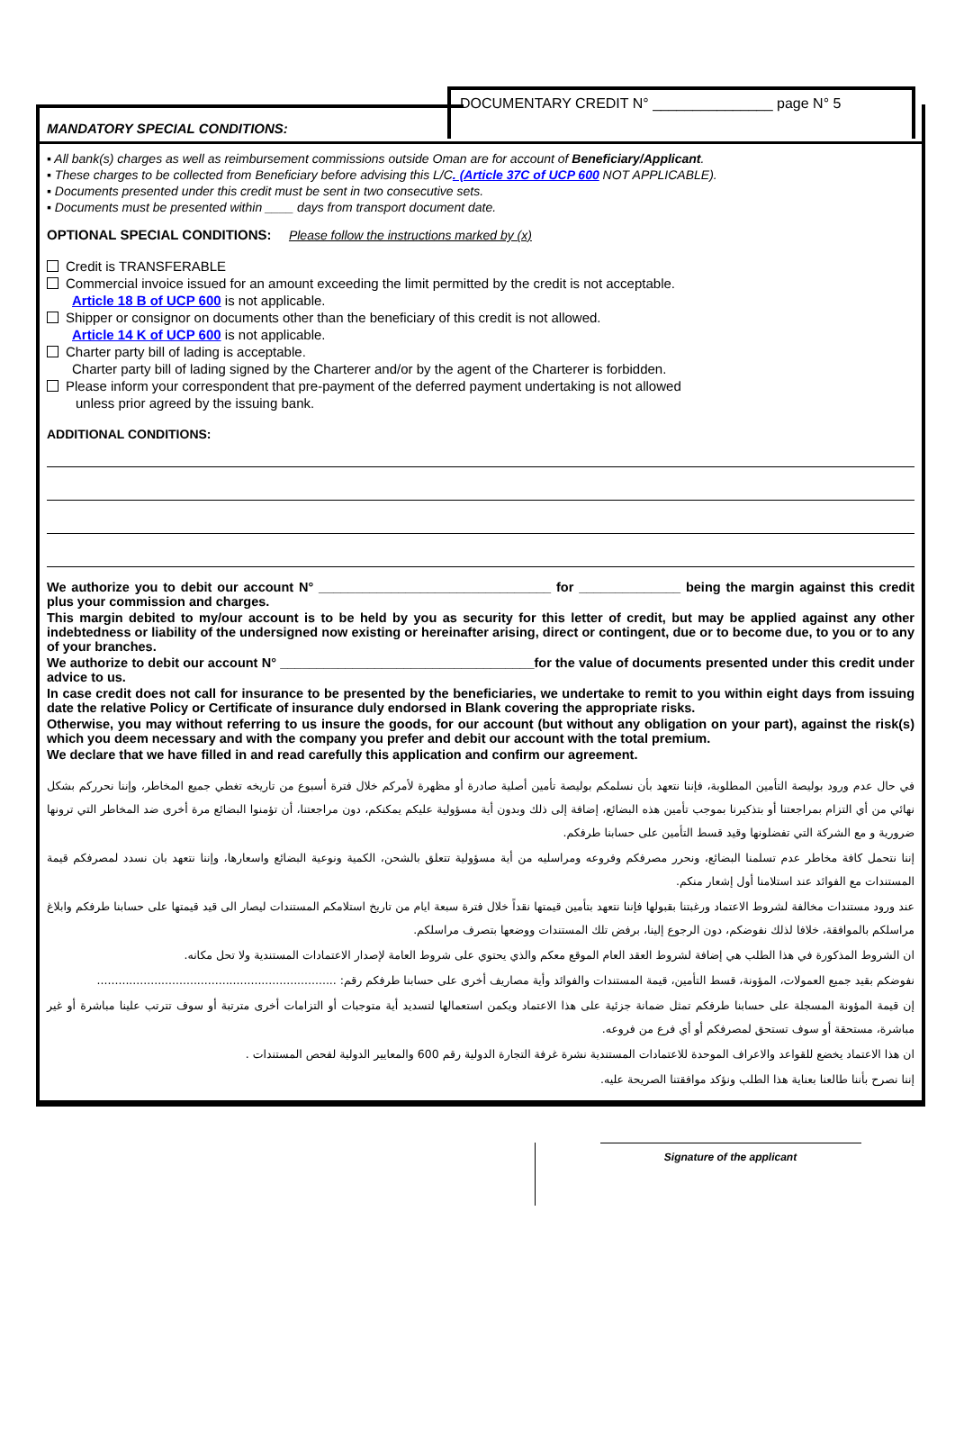DOCUMENTARY CREDIT N° _______________ page N° 5
MANDATORY SPECIAL CONDITIONS:
▪ All bank(s) charges as well as reimbursement commissions outside Oman are for account of Beneficiary/Applicant.
▪ These charges to be collected from Beneficiary before advising this L/C. (Article 37C of UCP 600 NOT APPLICABLE).
▪ Documents presented under this credit must be sent in two consecutive sets.
▪ Documents must be presented within ____ days from transport document date.
OPTIONAL SPECIAL CONDITIONS: Please follow the instructions marked by (x)
Credit is TRANSFERABLE
Commercial invoice issued for an amount exceeding the limit permitted by the credit is not acceptable.
Article 18 B of UCP 600 is not applicable.
Shipper or consignor on documents other than the beneficiary of this credit is not allowed.
Article 14 K of UCP 600 is not applicable.
Charter party bill of lading is acceptable.
Charter party bill of lading signed by the Charterer and/or by the agent of the Charterer is forbidden.
Please inform your correspondent that pre-payment of the deferred payment undertaking is not allowed
unless prior agreed by the issuing bank.
ADDITIONAL CONDITIONS:
We authorize you to debit our account N° ________________________________ for ______________ being the margin against this credit plus your commission and charges.
This margin debited to my/our account is to be held by you as security for this letter of credit, but may be applied against any other indebtedness or liability of the undersigned now existing or hereinafter arising, direct or contingent, due or to become due, to you or to any of your branches.
We authorize to debit our account N° ___________________________________for the value of documents presented under this credit under advice to us.
In case credit does not call for insurance to be presented by the beneficiaries, we undertake to remit to you within eight days from issuing date the relative Policy or Certificate of insurance duly endorsed in Blank covering the appropriate risks.
Otherwise, you may without referring to us insure the goods, for our account (but without any obligation on your part), against the risk(s) which you deem necessary and with the company you prefer and debit our account with the total premium.
We declare that we have filled in and read carefully this application and confirm our agreement.
في حال عدم ورود بوليصة التأمين المطلوبة، فإننا نتعهد بأن نسلمكم بوليصة تأمين أصلية صادرة أو مظهرة لأمركم خلال فترة أسبوع من تاريخه تغطي جميع المخاطر، وإننا نحرركم بشكل نهائي من أي التزام بمراجعتنا أو بتذكيرنا بموجب تأمين هذه البضائع، إضافة إلى ذلك وبدون أية مسؤولية عليكم يمكنكم، دون مراجعتنا، أن تؤمنوا البضائع مرة أخرى ضد المخاطر التي ترونها ضرورية و مع الشركة التي تفضلونها وقيد قسط التأمين على حسابنا طرفكم.
إننا نتحمل كافة مخاطر عدم تسلمنا البضائع، ونحرر مصرفكم وفروعه ومراسليه من أية مسؤولية تتعلق بالشحن، الكمية ونوعية البضائع واسعارها، وإننا نتعهد بان نسدد لمصرفكم قيمة المستندات مع الفوائد عند استلامنا أول إشعار منكم.
عند ورود مستندات مخالفة لشروط الاعتماد ورغبتنا بقبولها فإننا نتعهد بتأمين قيمتها نقداً خلال فترة سبعة ايام من تاريخ استلامكم المستندات ليصار الى قيد قيمتها على حسابنا طرفكم وابلاغ مراسلكم بالموافقة، خلافا لذلك نفوضكم، دون الرجوع إلينا، برفض تلك المستندات ووضعها بتصرف مراسلكم.
ان الشروط المذكورة في هذا الطلب هي إضافة لشروط العقد العام الموقع معكم والذي يحتوي على شروط العامة لإصدار الاعتمادات المستندية ولا تحل مكانه.
نفوضكم بقيد جميع العمولات، المؤونة، قسط التأمين، قيمة المستندات والفوائد وأية مصاريف أخرى على حسابنا طرفكم رقم: ...................................................................
إن قيمة المؤونة المسجلة على حسابنا طرفكم تمثل ضمانة جزئية على هذا الاعتماد ويكمن استعمالها لتسديد أية متوجبات أو التزامات أخرى مترتبة أو سوف تترتب علينا مباشرة أو غير مباشرة، مستحقة أو سوف تستحق لمصرفكم أو أي فرع من فروعه.
ان هذا الاعتماد يخضع للقواعد والاعراف الموحدة للاعتمادات المستندية نشرة غرفة التجارة الدولية رقم 600 والمعايير الدولية لفحص المستندات .
إننا نصرح بأننا طالعنا بعناية هذا الطلب ونؤكد موافقتنا الصريحة عليه.
Signature of the applicant